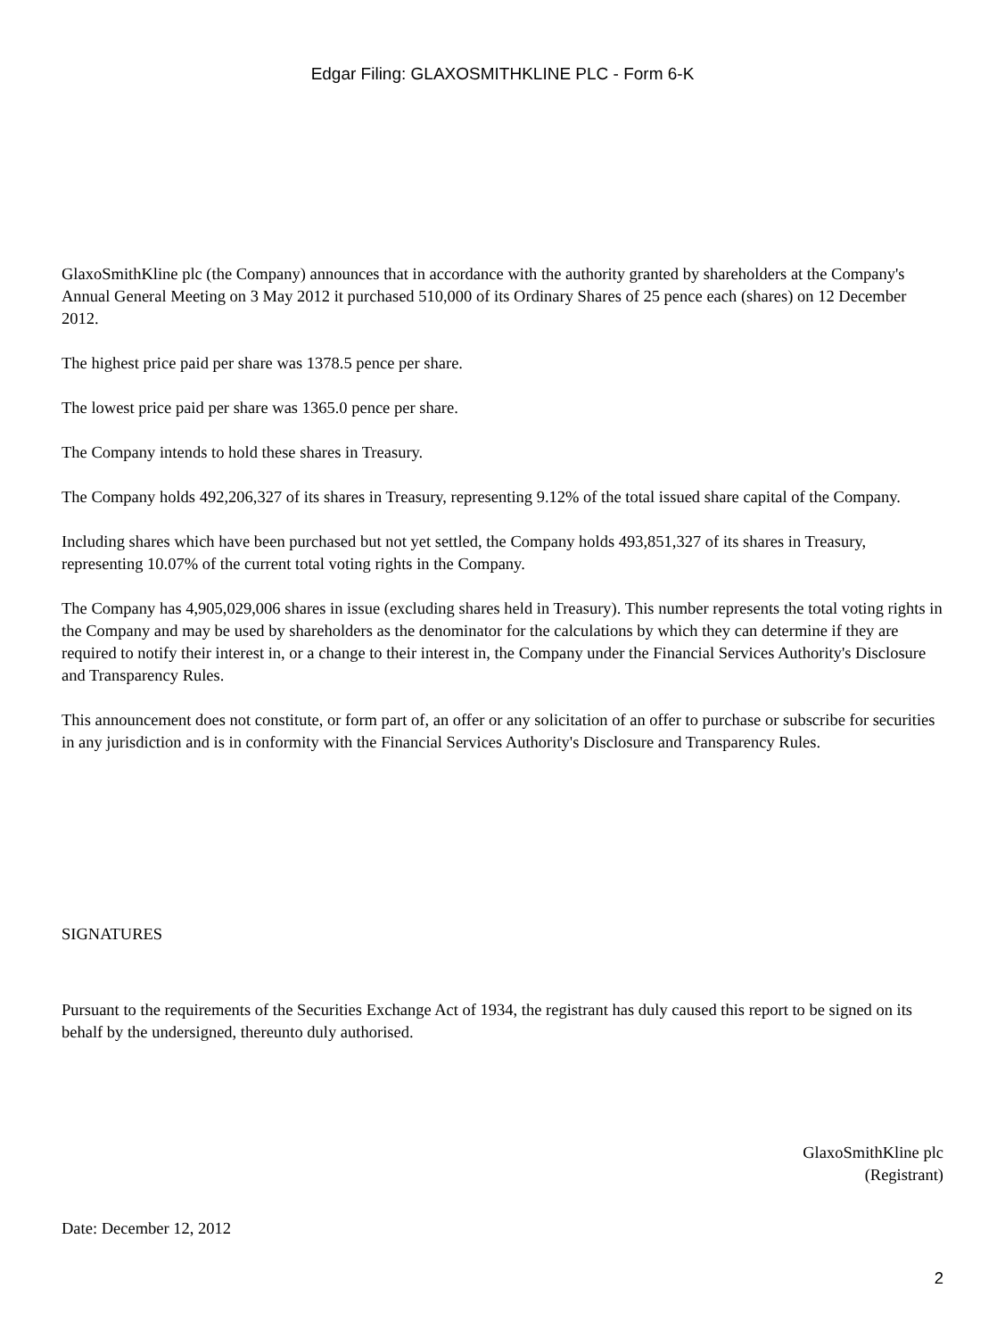Edgar Filing: GLAXOSMITHKLINE PLC - Form 6-K
GlaxoSmithKline plc (the Company) announces that in accordance with the authority granted by shareholders at the Company's Annual General Meeting on 3 May 2012 it purchased 510,000 of its Ordinary Shares of 25 pence each (shares) on 12 December 2012.
The highest price paid per share was 1378.5 pence per share.
The lowest price paid per share was 1365.0 pence per share.
The Company intends to hold these shares in Treasury.
The Company holds 492,206,327 of its shares in Treasury, representing 9.12% of the total issued share capital of the Company.
Including shares which have been purchased but not yet settled, the Company holds 493,851,327 of its shares in Treasury, representing 10.07% of the current total voting rights in the Company.
The Company has 4,905,029,006 shares in issue (excluding shares held in Treasury). This number represents the total voting rights in the Company and may be used by shareholders as the denominator for the calculations by which they can determine if they are required to notify their interest in, or a change to their interest in, the Company under the Financial Services Authority's Disclosure and Transparency Rules.
This announcement does not constitute, or form part of, an offer or any solicitation of an offer to purchase or subscribe for securities in any jurisdiction and is in conformity with the Financial Services Authority's Disclosure and Transparency Rules.
SIGNATURES
Pursuant to the requirements of the Securities Exchange Act of 1934, the registrant has duly caused this report to be signed on its behalf by the undersigned, thereunto duly authorised.
GlaxoSmithKline plc
(Registrant)
Date: December 12, 2012
2